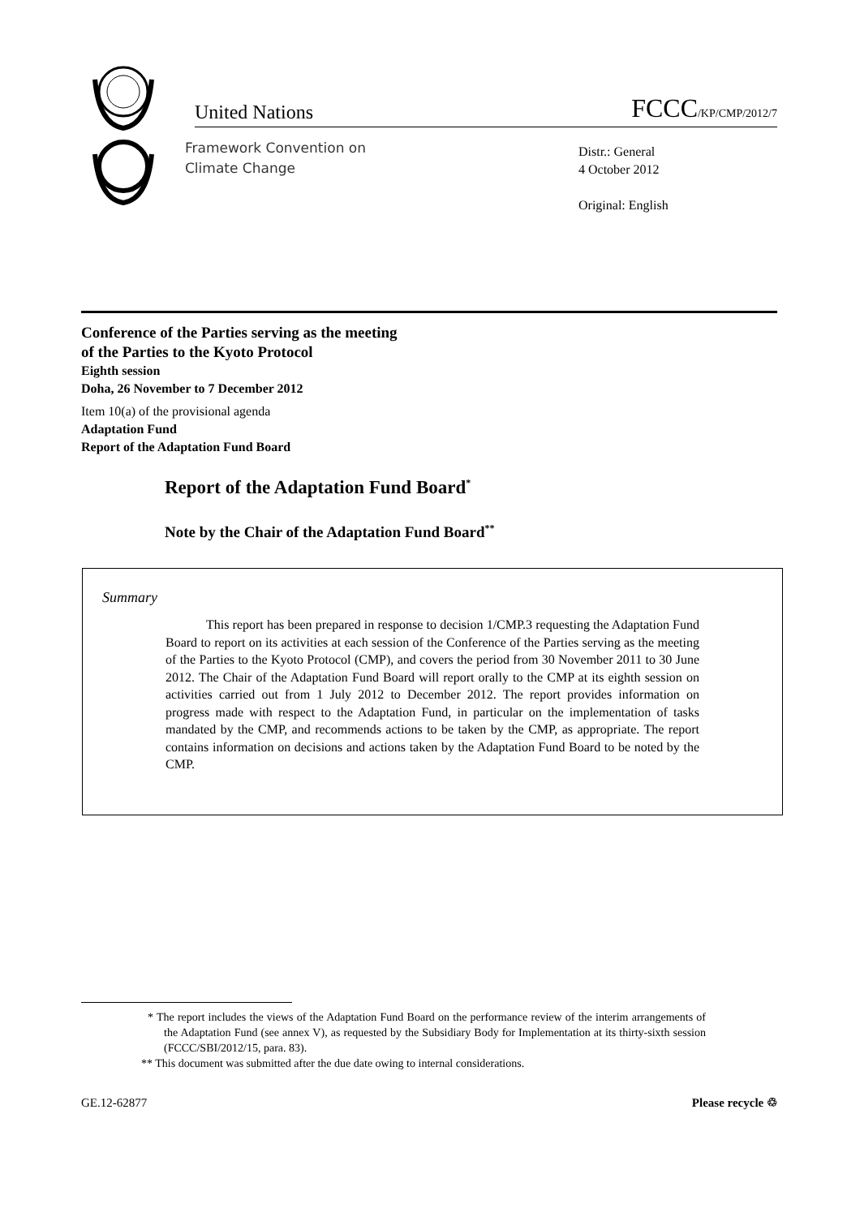United Nations FCCC/KP/CMP/2012/7
Framework Convention on
Climate Change
Distr.: General
4 October 2012
Original: English
Conference of the Parties serving as the meeting
of the Parties to the Kyoto Protocol
Eighth session
Doha, 26 November to 7 December 2012
Item 10(a) of the provisional agenda
Adaptation Fund
Report of the Adaptation Fund Board
Report of the Adaptation Fund Board<sup>*</sup>
Note by the Chair of the Adaptation Fund Board<sup>**</sup>
Summary
This report has been prepared in response to decision 1/CMP.3 requesting the Adaptation Fund Board to report on its activities at each session of the Conference of the Parties serving as the meeting of the Parties to the Kyoto Protocol (CMP), and covers the period from 30 November 2011 to 30 June 2012. The Chair of the Adaptation Fund Board will report orally to the CMP at its eighth session on activities carried out from 1 July 2012 to December 2012. The report provides information on progress made with respect to the Adaptation Fund, in particular on the implementation of tasks mandated by the CMP, and recommends actions to be taken by the CMP, as appropriate. The report contains information on decisions and actions taken by the Adaptation Fund Board to be noted by the CMP.
* The report includes the views of the Adaptation Fund Board on the performance review of the interim arrangements of the Adaptation Fund (see annex V), as requested by the Subsidiary Body for Implementation at its thirty-sixth session (FCCC/SBI/2012/15, para. 83).
** This document was submitted after the due date owing to internal considerations.
GE.12-62877 Please recycle ♲